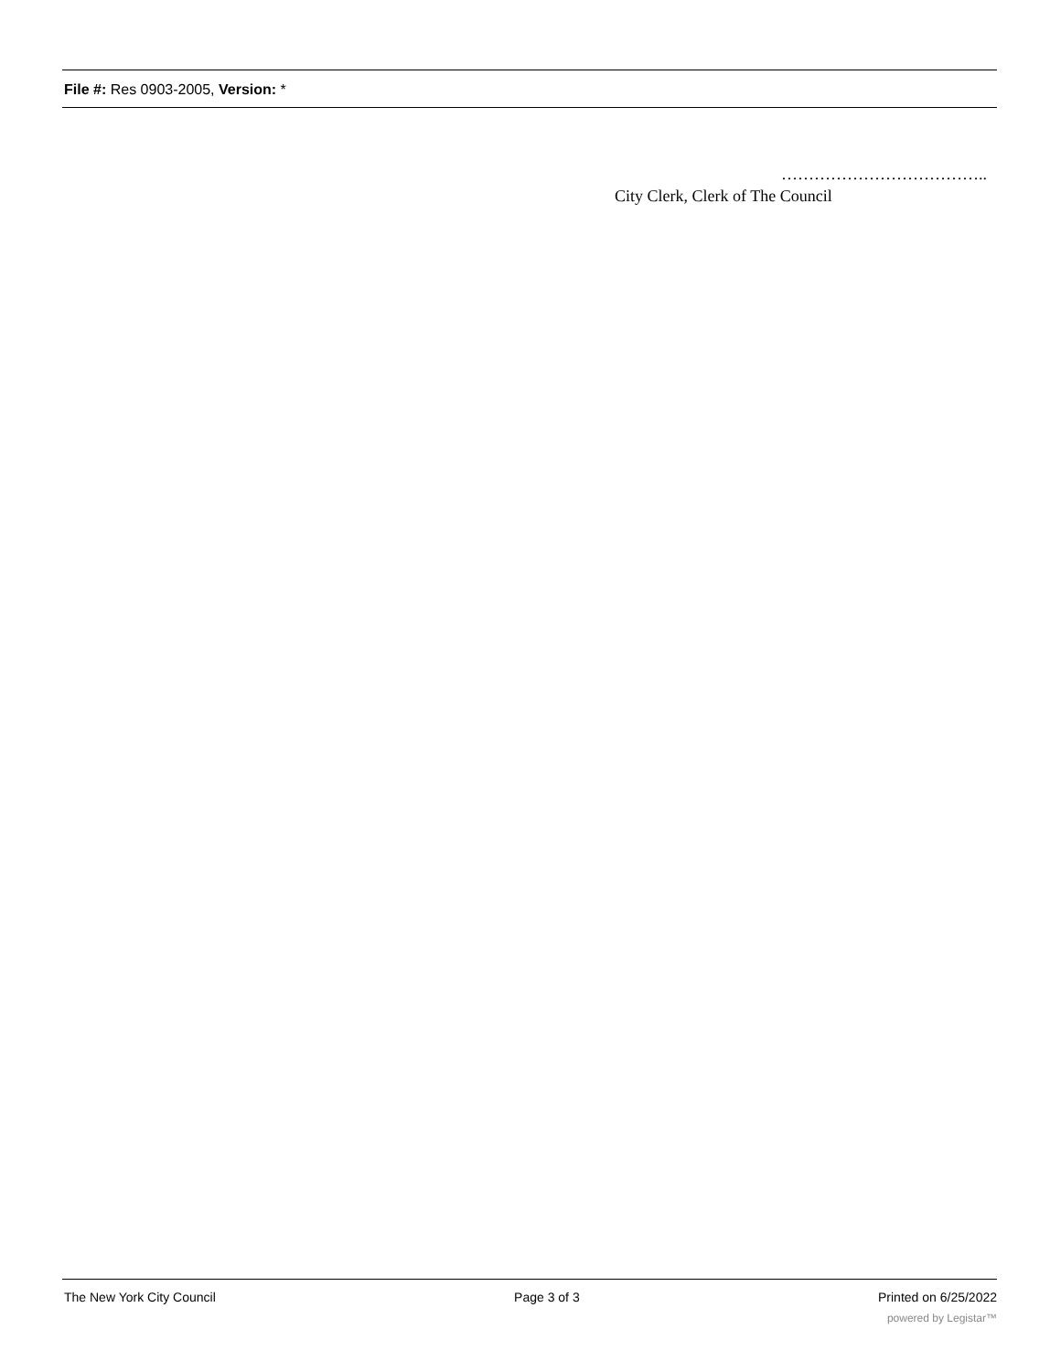File #: Res 0903-2005, Version: *
………………………………..
City Clerk, Clerk of The Council
The New York City Council Page 3 of 3 Printed on 6/25/2022
powered by Legistar™